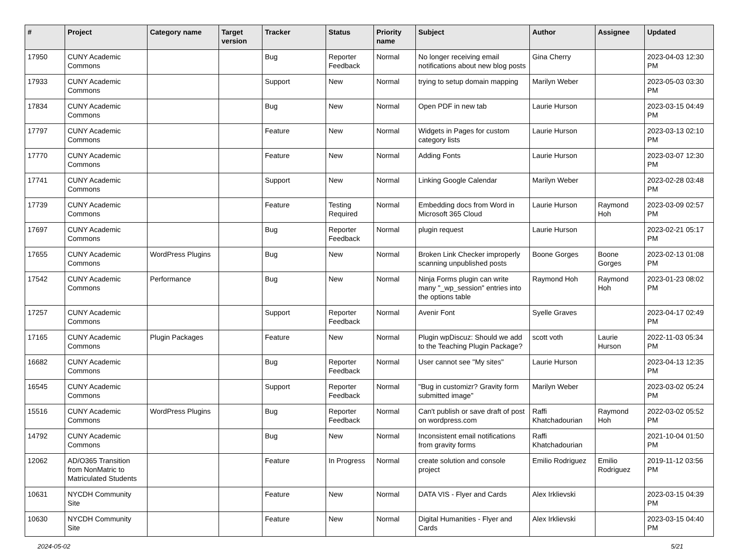| # | Project | Category name | Target version | Tracker | Status | Priority name | Subject | Author | Assignee | Updated |
| --- | --- | --- | --- | --- | --- | --- | --- | --- | --- | --- |
| 17950 | CUNY Academic Commons | | | Bug | Reporter Feedback | Normal | No longer receiving email notifications about new blog posts | Gina Cherry | | 2023-04-03 12:30 PM |
| 17933 | CUNY Academic Commons | | | Support | New | Normal | trying to setup domain mapping | Marilyn Weber | | 2023-05-03 03:30 PM |
| 17834 | CUNY Academic Commons | | | Bug | New | Normal | Open PDF in new tab | Laurie Hurson | | 2023-03-15 04:49 PM |
| 17797 | CUNY Academic Commons | | | Feature | New | Normal | Widgets in Pages for custom category lists | Laurie Hurson | | 2023-03-13 02:10 PM |
| 17770 | CUNY Academic Commons | | | Feature | New | Normal | Adding Fonts | Laurie Hurson | | 2023-03-07 12:30 PM |
| 17741 | CUNY Academic Commons | | | Support | New | Normal | Linking Google Calendar | Marilyn Weber | | 2023-02-28 03:48 PM |
| 17739 | CUNY Academic Commons | | | Feature | Testing Required | Normal | Embedding docs from Word in Microsoft 365 Cloud | Laurie Hurson | Raymond Hoh | 2023-03-09 02:57 PM |
| 17697 | CUNY Academic Commons | | | Bug | Reporter Feedback | Normal | plugin request | Laurie Hurson | | 2023-02-21 05:17 PM |
| 17655 | CUNY Academic Commons | WordPress Plugins | | Bug | New | Normal | Broken Link Checker improperly scanning unpublished posts | Boone Gorges | Boone Gorges | 2023-02-13 01:08 PM |
| 17542 | CUNY Academic Commons | Performance | | Bug | New | Normal | Ninja Forms plugin can write many "_wp_session" entries into the options table | Raymond Hoh | Raymond Hoh | 2023-01-23 08:02 PM |
| 17257 | CUNY Academic Commons | | | Support | Reporter Feedback | Normal | Avenir Font | Syelle Graves | | 2023-04-17 02:49 PM |
| 17165 | CUNY Academic Commons | Plugin Packages | | Feature | New | Normal | Plugin wpDiscuz: Should we add to the Teaching Plugin Package? | scott voth | Laurie Hurson | 2022-11-03 05:34 PM |
| 16682 | CUNY Academic Commons | | | Bug | Reporter Feedback | Normal | User cannot see "My sites" | Laurie Hurson | | 2023-04-13 12:35 PM |
| 16545 | CUNY Academic Commons | | | Support | Reporter Feedback | Normal | "Bug in customizr? Gravity form submitted image" | Marilyn Weber | | 2023-03-02 05:24 PM |
| 15516 | CUNY Academic Commons | WordPress Plugins | | Bug | Reporter Feedback | Normal | Can't publish or save draft of post on wordpress.com | Raffi Khatchadourian | Raymond Hoh | 2022-03-02 05:52 PM |
| 14792 | CUNY Academic Commons | | | Bug | New | Normal | Inconsistent email notifications from gravity forms | Raffi Khatchadourian | | 2021-10-04 01:50 PM |
| 12062 | AD/O365 Transition from NonMatric to Matriculated Students | | | Feature | In Progress | Normal | create solution and console project | Emilio Rodriguez | Emilio Rodriguez | 2019-11-12 03:56 PM |
| 10631 | NYCDH Community Site | | | Feature | New | Normal | DATA VIS - Flyer and Cards | Alex Irklievski | | 2023-03-15 04:39 PM |
| 10630 | NYCDH Community Site | | | Feature | New | Normal | Digital Humanities - Flyer and Cards | Alex Irklievski | | 2023-03-15 04:40 PM |
2024-05-02 5/21